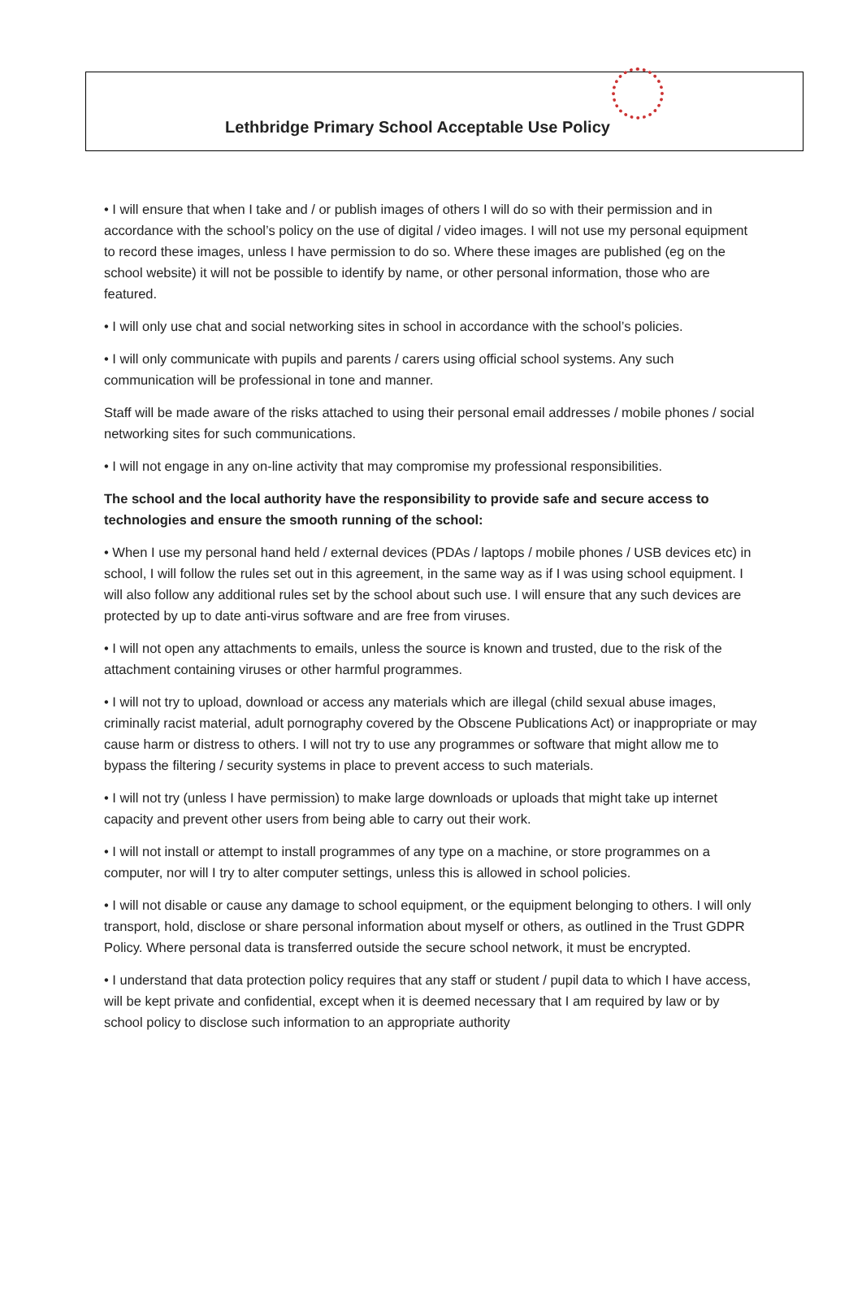Lethbridge Primary School Acceptable Use Policy
• I will ensure that when I take and / or publish images of others I will do so with their permission and in accordance with the school’s policy on the use of digital / video images. I will not use my personal equipment to record these images, unless I have permission to do so. Where these images are published (eg on the school website) it will not be possible to identify by name, or other personal information, those who are featured.
• I will only use chat and social networking sites in school in accordance with the school’s policies.
• I will only communicate with pupils and parents / carers using official school systems. Any such communication will be professional in tone and manner.
Staff will be made aware of the risks attached to using their personal email addresses / mobile phones / social networking sites for such communications.
• I will not engage in any on-line activity that may compromise my professional responsibilities.
The school and the local authority have the responsibility to provide safe and secure access to technologies and ensure the smooth running of the school:
• When I use my personal hand held / external devices (PDAs / laptops / mobile phones / USB devices etc) in school, I will follow the rules set out in this agreement, in the same way as if I was using school equipment. I will also follow any additional rules set by the school about such use. I will ensure that any such devices are protected by up to date anti-virus software and are free from viruses.
• I will not open any attachments to emails, unless the source is known and trusted, due to the risk of the attachment containing viruses or other harmful programmes.
• I will not try to upload, download or access any materials which are illegal (child sexual abuse images, criminally racist material, adult pornography covered by the Obscene Publications Act) or inappropriate or may cause harm or distress to others. I will not try to use any programmes or software that might allow me to bypass the filtering / security systems in place to prevent access to such materials.
• I will not try (unless I have permission) to make large downloads or uploads that might take up internet capacity and prevent other users from being able to carry out their work.
• I will not install or attempt to install programmes of any type on a machine, or store programmes on a computer, nor will I try to alter computer settings, unless this is allowed in school policies.
• I will not disable or cause any damage to school equipment, or the equipment belonging to others. I will only transport, hold, disclose or share personal information about myself or others, as outlined in the Trust GDPR Policy. Where personal data is transferred outside the secure school network, it must be encrypted.
• I understand that data protection policy requires that any staff or student / pupil data to which I have access, will be kept private and confidential, except when it is deemed necessary that I am required by law or by school policy to disclose such information to an appropriate authority